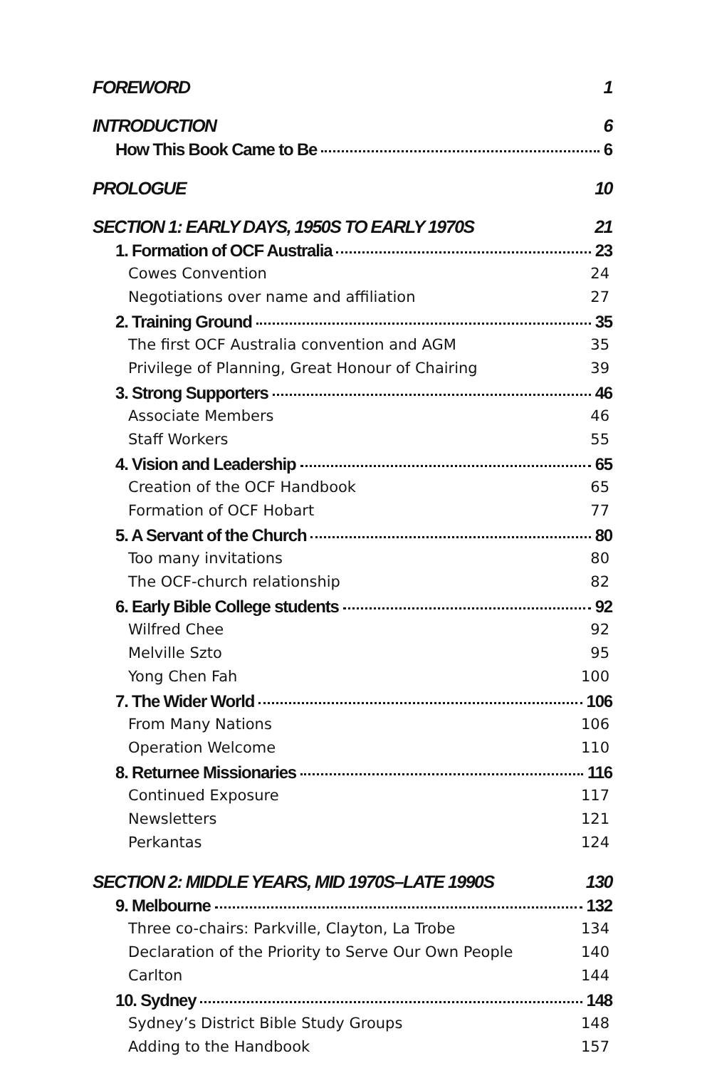FOREWORD 1
INTRODUCTION 6
How This Book Came to Be 6
PROLOGUE 10
SECTION 1: EARLY DAYS, 1950S TO EARLY 1970S 21
1. Formation of OCF Australia 23
Cowes Convention 24
Negotiations over name and affiliation 27
2. Training Ground 35
The first OCF Australia convention and AGM 35
Privilege of Planning, Great Honour of Chairing 39
3. Strong Supporters 46
Associate Members 46
Staff Workers 55
4. Vision and Leadership 65
Creation of the OCF Handbook 65
Formation of OCF Hobart 77
5. A Servant of the Church 80
Too many invitations 80
The OCF-church relationship 82
6. Early Bible College students 92
Wilfred Chee 92
Melville Szto 95
Yong Chen Fah 100
7. The Wider World 106
From Many Nations 106
Operation Welcome 110
8. Returnee Missionaries 116
Continued Exposure 117
Newsletters 121
Perkantas 124
SECTION 2: MIDDLE YEARS, MID 1970S–LATE 1990S 130
9. Melbourne 132
Three co-chairs: Parkville, Clayton, La Trobe 134
Declaration of the Priority to Serve Our Own People 140
Carlton 144
10. Sydney 148
Sydney’s District Bible Study Groups 148
Adding to the Handbook 157